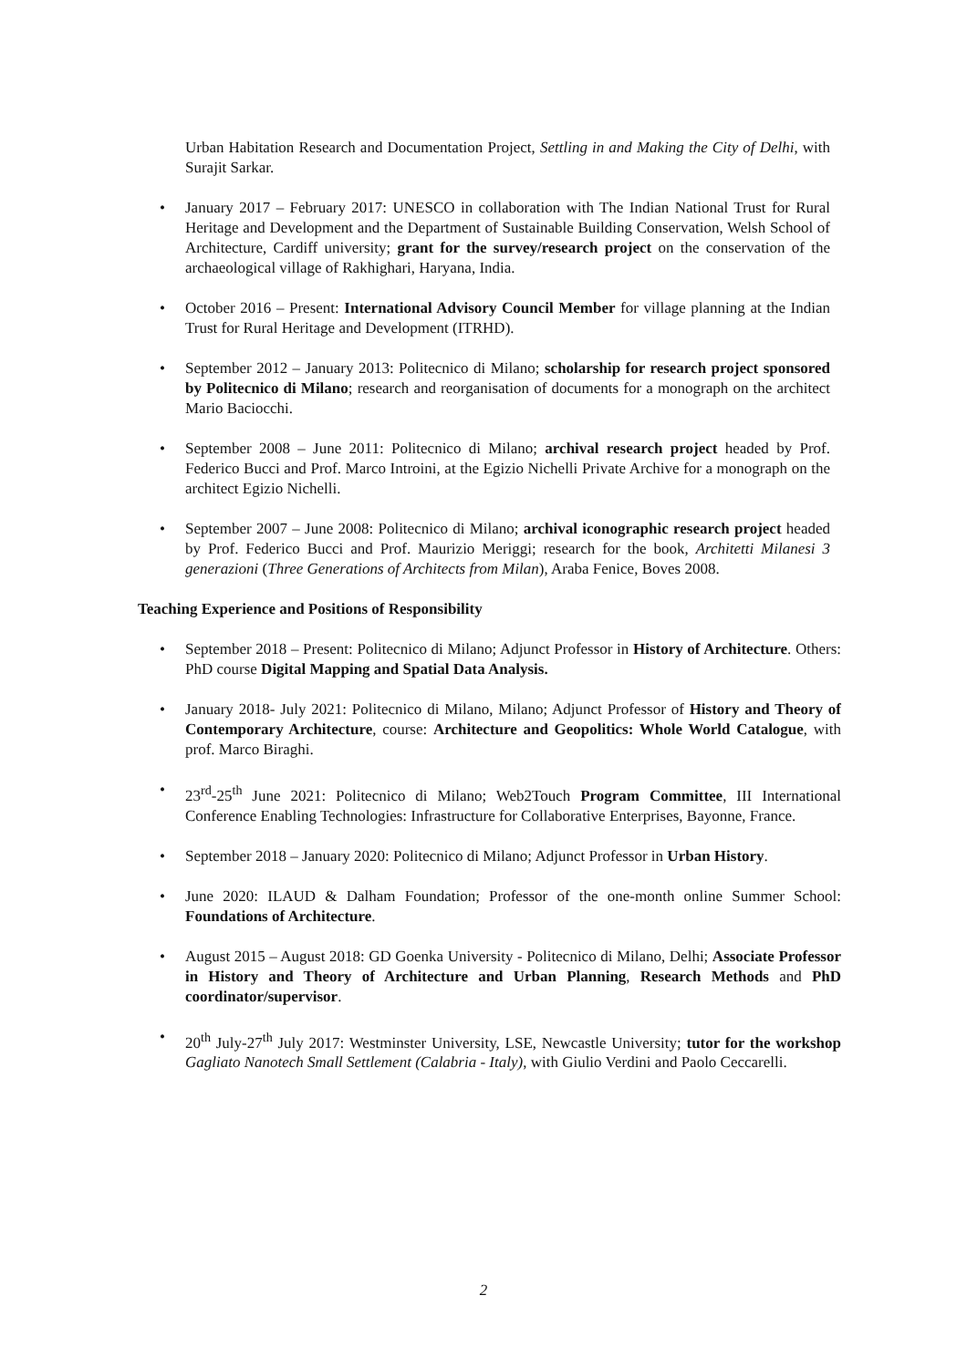Urban Habitation Research and Documentation Project, Settling in and Making the City of Delhi, with Surajit Sarkar.
• January 2017 – February 2017: UNESCO in collaboration with The Indian National Trust for Rural Heritage and Development and the Department of Sustainable Building Conservation, Welsh School of Architecture, Cardiff university; grant for the survey/research project on the conservation of the archaeological village of Rakhighari, Haryana, India.
• October 2016 – Present: International Advisory Council Member for village planning at the Indian Trust for Rural Heritage and Development (ITRHD).
• September 2012 – January 2013: Politecnico di Milano; scholarship for research project sponsored by Politecnico di Milano; research and reorganisation of documents for a monograph on the architect Mario Baciocchi.
• September 2008 – June 2011: Politecnico di Milano; archival research project headed by Prof. Federico Bucci and Prof. Marco Introini, at the Egizio Nichelli Private Archive for a monograph on the architect Egizio Nichelli.
• September 2007 – June 2008: Politecnico di Milano; archival iconographic research project headed by Prof. Federico Bucci and Prof. Maurizio Meriggi; research for the book, Architetti Milanesi 3 generazioni (Three Generations of Architects from Milan), Araba Fenice, Boves 2008.
Teaching Experience and Positions of Responsibility
• September 2018 – Present: Politecnico di Milano; Adjunct Professor in History of Architecture. Others: PhD course Digital Mapping and Spatial Data Analysis.
• January 2018- July 2021: Politecnico di Milano, Milano; Adjunct Professor of History and Theory of Contemporary Architecture, course: Architecture and Geopolitics: Whole World Catalogue, with prof. Marco Biraghi.
• 23<sup>rd</sup>-25<sup>th</sup> June 2021: Politecnico di Milano; Web2Touch Program Committee, III International Conference Enabling Technologies: Infrastructure for Collaborative Enterprises, Bayonne, France.
• September 2018 – January 2020: Politecnico di Milano; Adjunct Professor in Urban History.
• June 2020: ILAUD & Dalham Foundation; Professor of the one-month online Summer School: Foundations of Architecture.
• August 2015 – August 2018: GD Goenka University - Politecnico di Milano, Delhi; Associate Professor in History and Theory of Architecture and Urban Planning, Research Methods and PhD coordinator/supervisor.
• 20<sup>th</sup> July-27<sup>th</sup> July 2017: Westminster University, LSE, Newcastle University; tutor for the workshop Gagliato Nanotech Small Settlement (Calabria - Italy), with Giulio Verdini and Paolo Ceccarelli.
2